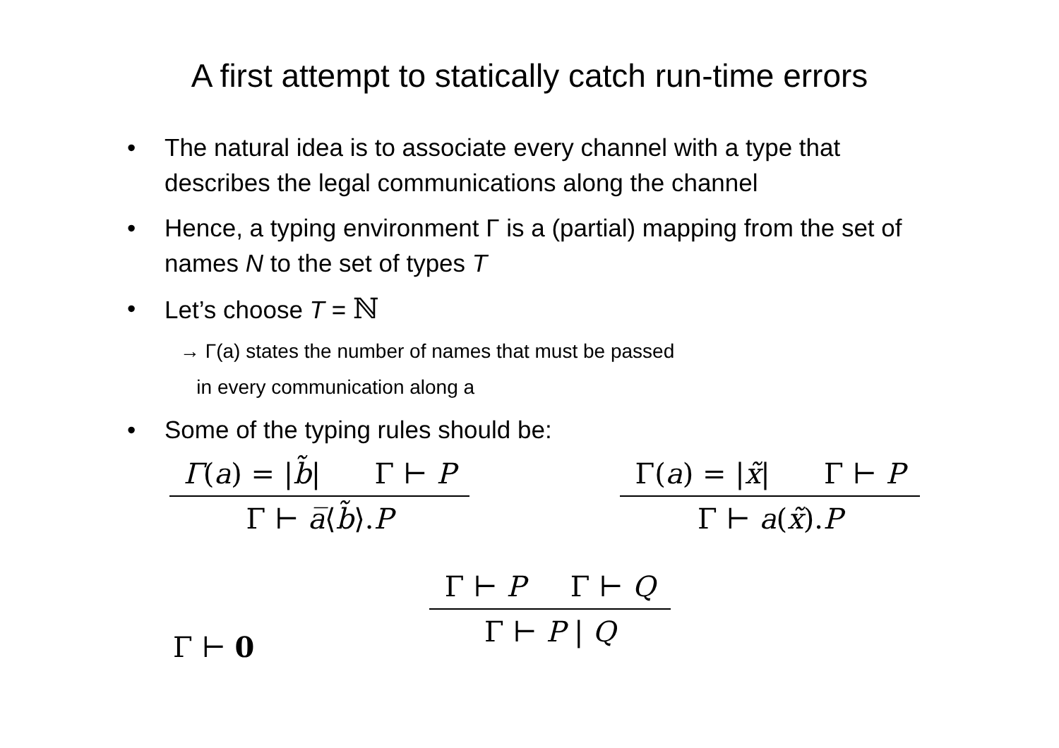A first attempt to statically catch run-time errors
• The natural idea is to associate every channel with a type that describes the legal communications along the channel
• Hence, a typing environment Γ is a (partial) mapping from the set of names N to the set of types T
• Let’s choose T = ℕ
→ Γ(a) states the number of names that must be passed
in every communication along a
• Some of the typing rules should be:
Γ(a) = |b̃| Γ ⊢ P
Γ ⊢ a̅⟨b̃⟩.P
Γ(a) = |x̃| Γ ⊢ P
Γ ⊢ a(x̃).P
Γ ⊢ P Γ ⊢ Q
Γ ⊢ P | Q
Γ ⊢ 0